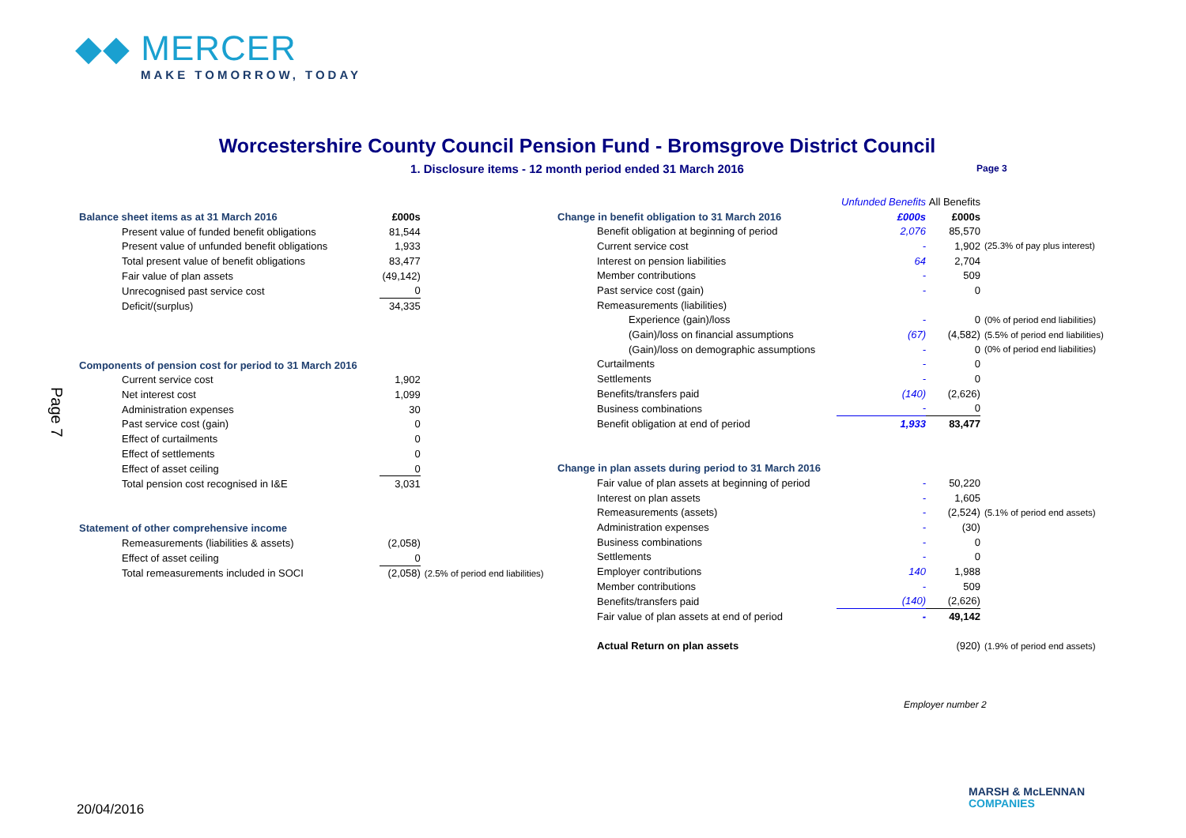◆◆ MERCER
MAKE TOMORROW, TODAY
Page 7
Worcestershire County Council Pension Fund - Bromsgrove District Council
1. Disclosure items - 12 month period ended 31 March 2016 Page 3
| Balance sheet items as at 31 March 2016 | £000s | |
| Present value of funded benefit obligations | 81,544 | |
| Present value of unfunded benefit obligations | 1,933 | |
| Total present value of benefit obligations | 83,477 | |
| Fair value of plan assets | (49,142) | |
| Unrecognised past service cost | 0 | |
| Deficit/(surplus) | 34,335 | |
| Components of pension cost for period to 31 March 2016 | | |
| Current service cost | 1,902 | |
| Net interest cost | 1,099 | |
| Administration expenses | 30 | |
| Past service cost (gain) | 0 | |
| Effect of curtailments | 0 | |
| Effect of settlements | 0 | |
| Effect of asset ceiling | 0 | |
| Total pension cost recognised in I&E | 3,031 | |
| Statement of other comprehensive income | | |
| Remeasurements (liabilities & assets) | (2,058) | |
| Effect of asset ceiling | 0 | |
| Total remeasurements included in SOCI | (2,058) | (2.5% of period end liabilities) |
| | Unfunded Benefits | All Benefits | |
| Change in benefit obligation to 31 March 2016 | £000s | £000s | |
| Benefit obligation at beginning of period | 2,076 | 85,570 | |
| Current service cost | - | 1,902 | (25.3% of pay plus interest) |
| Interest on pension liabilities | 64 | 2,704 | |
| Member contributions | - | 509 | |
| Past service cost (gain) | - | 0 | |
| Remeasurements (liabilities) | | | |
| Experience (gain)/loss | - | 0 | (0% of period end liabilities) |
| (Gain)/loss on financial assumptions | (67) | (4,582) | (5.5% of period end liabilities) |
| (Gain)/loss on demographic assumptions | - | 0 | (0% of period end liabilities) |
| Curtailments | - | 0 | |
| Settlements | - | 0 | |
| Benefits/transfers paid | (140) | (2,626) | |
| Business combinations | - | 0 | |
| Benefit obligation at end of period | 1,933 | 83,477 | |
| Change in plan assets during period to 31 March 2016 | | | |
| Fair value of plan assets at beginning of period | - | 50,220 | |
| Interest on plan assets | - | 1,605 | |
| Remeasurements (assets) | - | (2,524) | (5.1% of period end assets) |
| Administration expenses | - | (30) | |
| Business combinations | - | 0 | |
| Settlements | - | 0 | |
| Employer contributions | 140 | 1,988 | |
| Member contributions | - | 509 | |
| Benefits/transfers paid | (140) | (2,626) | |
| Fair value of plan assets at end of period | - | 49,142 | |
| Actual Return on plan assets | | (920) | (1.9% of period end assets) |
Employer number 2
20/04/2016
MARSH & McLENNAN
COMPANIES